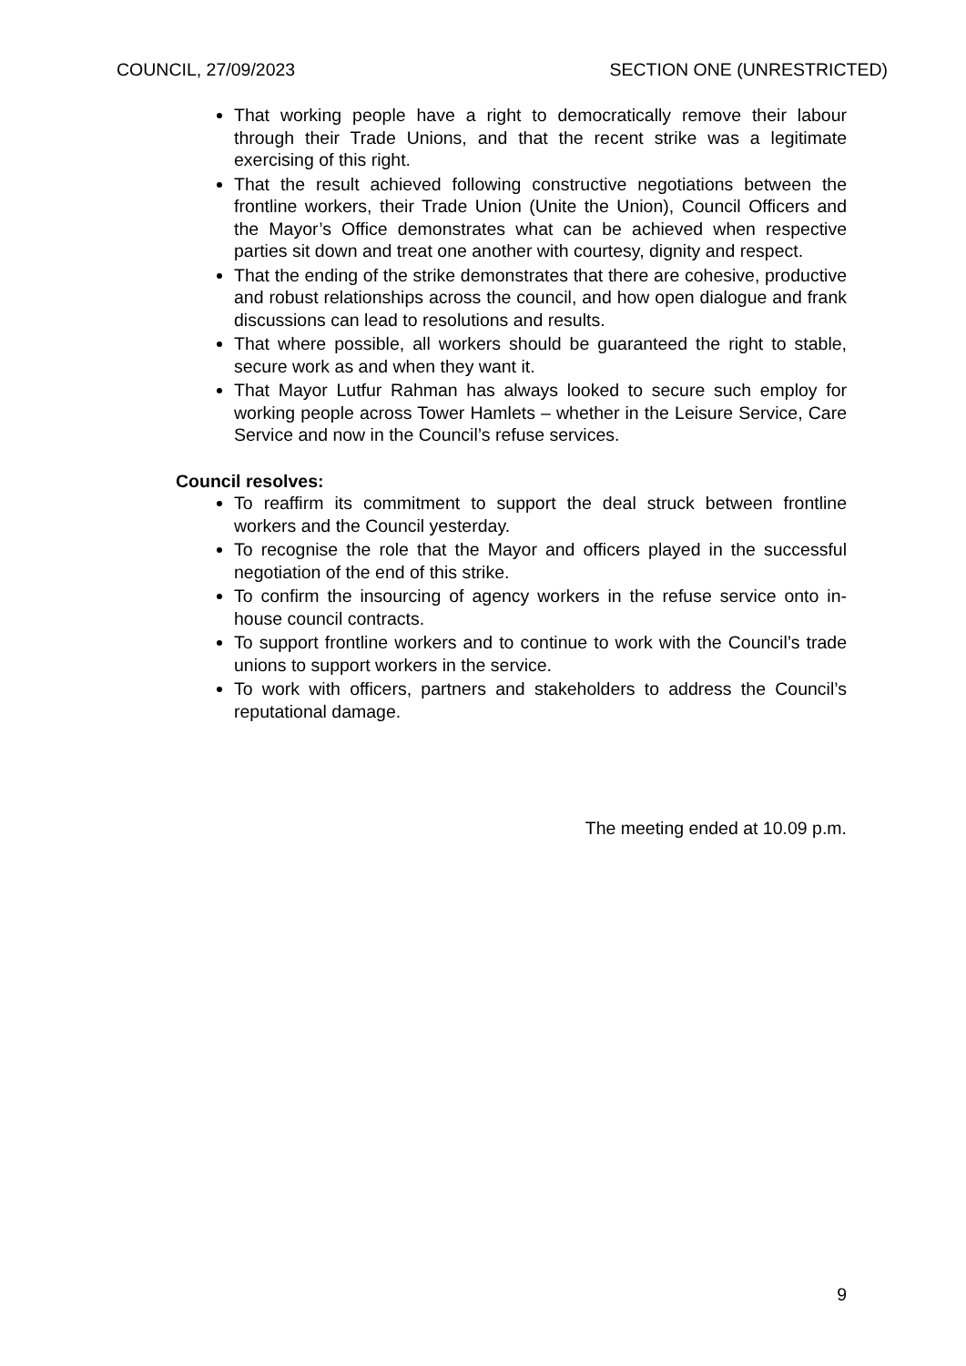COUNCIL, 27/09/2023 SECTION ONE (UNRESTRICTED)
That working people have a right to democratically remove their labour through their Trade Unions, and that the recent strike was a legitimate exercising of this right.
That the result achieved following constructive negotiations between the frontline workers, their Trade Union (Unite the Union), Council Officers and the Mayor’s Office demonstrates what can be achieved when respective parties sit down and treat one another with courtesy, dignity and respect.
That the ending of the strike demonstrates that there are cohesive, productive and robust relationships across the council, and how open dialogue and frank discussions can lead to resolutions and results.
That where possible, all workers should be guaranteed the right to stable, secure work as and when they want it.
That Mayor Lutfur Rahman has always looked to secure such employ for working people across Tower Hamlets – whether in the Leisure Service, Care Service and now in the Council’s refuse services.
Council resolves:
To reaffirm its commitment to support the deal struck between frontline workers and the Council yesterday.
To recognise the role that the Mayor and officers played in the successful negotiation of the end of this strike.
To confirm the insourcing of agency workers in the refuse service onto in-house council contracts.
To support frontline workers and to continue to work with the Council’s trade unions to support workers in the service.
To work with officers, partners and stakeholders to address the Council’s reputational damage.
The meeting ended at 10.09 p.m.
9